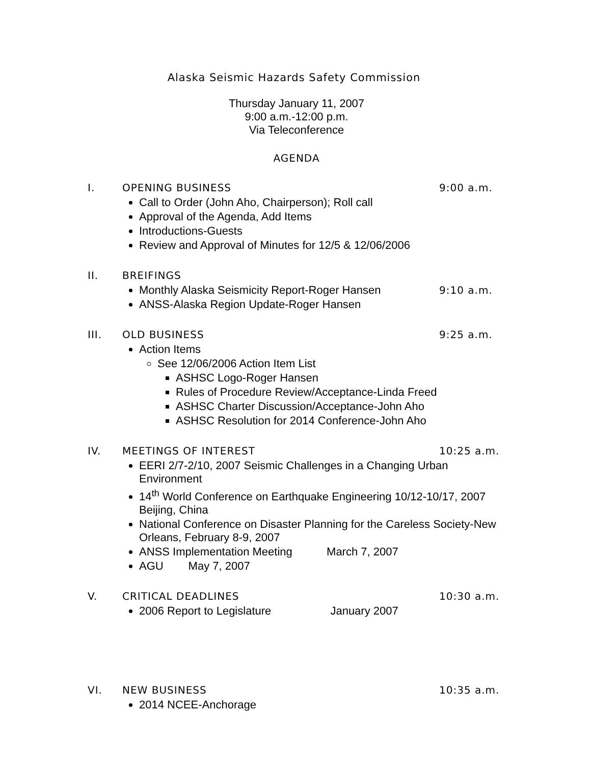Alaska Seismic Hazards Safety Commission
Thursday January 11, 2007
9:00 a.m.-12:00 p.m.
Via Teleconference
AGENDA
I. OPENING BUSINESS 9:00 a.m.
Call to Order (John Aho, Chairperson); Roll call
Approval of the Agenda, Add Items
Introductions-Guests
Review and Approval of Minutes for 12/5 & 12/06/2006
II. BREIFINGS
Monthly Alaska Seismicity Report-Roger Hansen 9:10 a.m.
ANSS-Alaska Region Update-Roger Hansen
III. OLD BUSINESS 9:25 a.m.
Action Items
See 12/06/2006 Action Item List
ASHSC Logo-Roger Hansen
Rules of Procedure Review/Acceptance-Linda Freed
ASHSC Charter Discussion/Acceptance-John Aho
ASHSC Resolution for 2014 Conference-John Aho
IV. MEETINGS OF INTEREST 10:25 a.m.
EERI 2/7-2/10, 2007 Seismic Challenges in a Changing Urban Environment
14<sup>th</sup> World Conference on Earthquake Engineering 10/12-10/17, 2007 Beijing, China
National Conference on Disaster Planning for the Careless Society-New Orleans, February 8-9, 2007
ANSS Implementation Meeting March 7, 2007
AGU May 7, 2007
V. CRITICAL DEADLINES 10:30 a.m.
2006 Report to Legislature January 2007
VI. NEW BUSINESS 10:35 a.m.
2014 NCEE-Anchorage